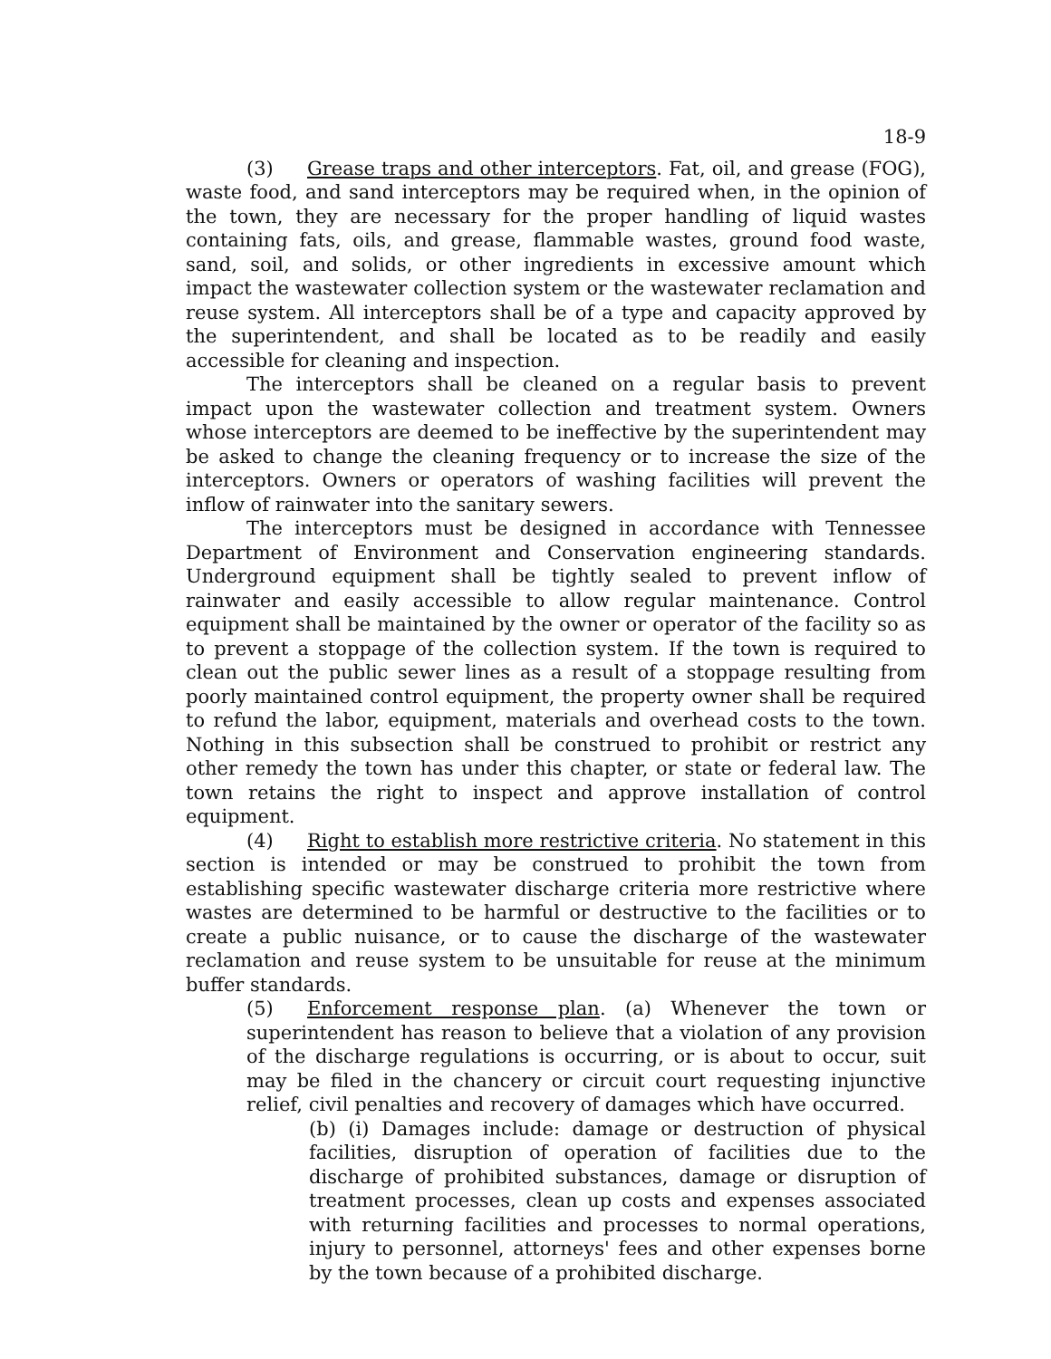18-9
(3) Grease traps and other interceptors. Fat, oil, and grease (FOG), waste food, and sand interceptors may be required when, in the opinion of the town, they are necessary for the proper handling of liquid wastes containing fats, oils, and grease, flammable wastes, ground food waste, sand, soil, and solids, or other ingredients in excessive amount which impact the wastewater collection system or the wastewater reclamation and reuse system. All interceptors shall be of a type and capacity approved by the superintendent, and shall be located as to be readily and easily accessible for cleaning and inspection.
The interceptors shall be cleaned on a regular basis to prevent impact upon the wastewater collection and treatment system. Owners whose interceptors are deemed to be ineffective by the superintendent may be asked to change the cleaning frequency or to increase the size of the interceptors. Owners or operators of washing facilities will prevent the inflow of rainwater into the sanitary sewers.
The interceptors must be designed in accordance with Tennessee Department of Environment and Conservation engineering standards. Underground equipment shall be tightly sealed to prevent inflow of rainwater and easily accessible to allow regular maintenance. Control equipment shall be maintained by the owner or operator of the facility so as to prevent a stoppage of the collection system. If the town is required to clean out the public sewer lines as a result of a stoppage resulting from poorly maintained control equipment, the property owner shall be required to refund the labor, equipment, materials and overhead costs to the town. Nothing in this subsection shall be construed to prohibit or restrict any other remedy the town has under this chapter, or state or federal law. The town retains the right to inspect and approve installation of control equipment.
(4) Right to establish more restrictive criteria. No statement in this section is intended or may be construed to prohibit the town from establishing specific wastewater discharge criteria more restrictive where wastes are determined to be harmful or destructive to the facilities or to create a public nuisance, or to cause the discharge of the wastewater reclamation and reuse system to be unsuitable for reuse at the minimum buffer standards.
(5) Enforcement response plan. (a) Whenever the town or superintendent has reason to believe that a violation of any provision of the discharge regulations is occurring, or is about to occur, suit may be filed in the chancery or circuit court requesting injunctive relief, civil penalties and recovery of damages which have occurred.
(b) (i) Damages include: damage or destruction of physical facilities, disruption of operation of facilities due to the discharge of prohibited substances, damage or disruption of treatment processes, clean up costs and expenses associated with returning facilities and processes to normal operations, injury to personnel, attorneys' fees and other expenses borne by the town because of a prohibited discharge.